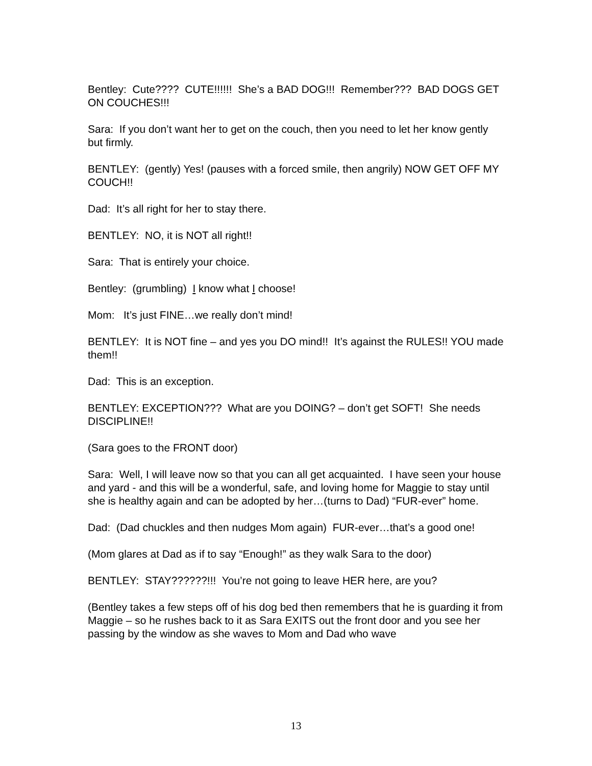Bentley: Cute???? CUTE!!!!!! She’s a BAD DOG!!! Remember??? BAD DOGS GET ON COUCHES!!!
Sara: If you don’t want her to get on the couch, then you need to let her know gently but firmly.
BENTLEY: (gently) Yes! (pauses with a forced smile, then angrily) NOW GET OFF MY COUCH!!
Dad: It’s all right for her to stay there.
BENTLEY: NO, it is NOT all right!!
Sara: That is entirely your choice.
Bentley: (grumbling) I know what I choose!
Mom: It’s just FINE…we really don’t mind!
BENTLEY: It is NOT fine – and yes you DO mind!! It’s against the RULES!! YOU made them!!
Dad: This is an exception.
BENTLEY: EXCEPTION??? What are you DOING? – don’t get SOFT! She needs DISCIPLINE!!
(Sara goes to the FRONT door)
Sara: Well, I will leave now so that you can all get acquainted. I have seen your house and yard - and this will be a wonderful, safe, and loving home for Maggie to stay until she is healthy again and can be adopted by her…(turns to Dad) “FUR-ever” home.
Dad: (Dad chuckles and then nudges Mom again) FUR-ever…that’s a good one!
(Mom glares at Dad as if to say “Enough!” as they walk Sara to the door)
BENTLEY: STAY??????!!! You’re not going to leave HER here, are you?
(Bentley takes a few steps off of his dog bed then remembers that he is guarding it from Maggie – so he rushes back to it as Sara EXITS out the front door and you see her passing by the window as she waves to Mom and Dad who wave
13